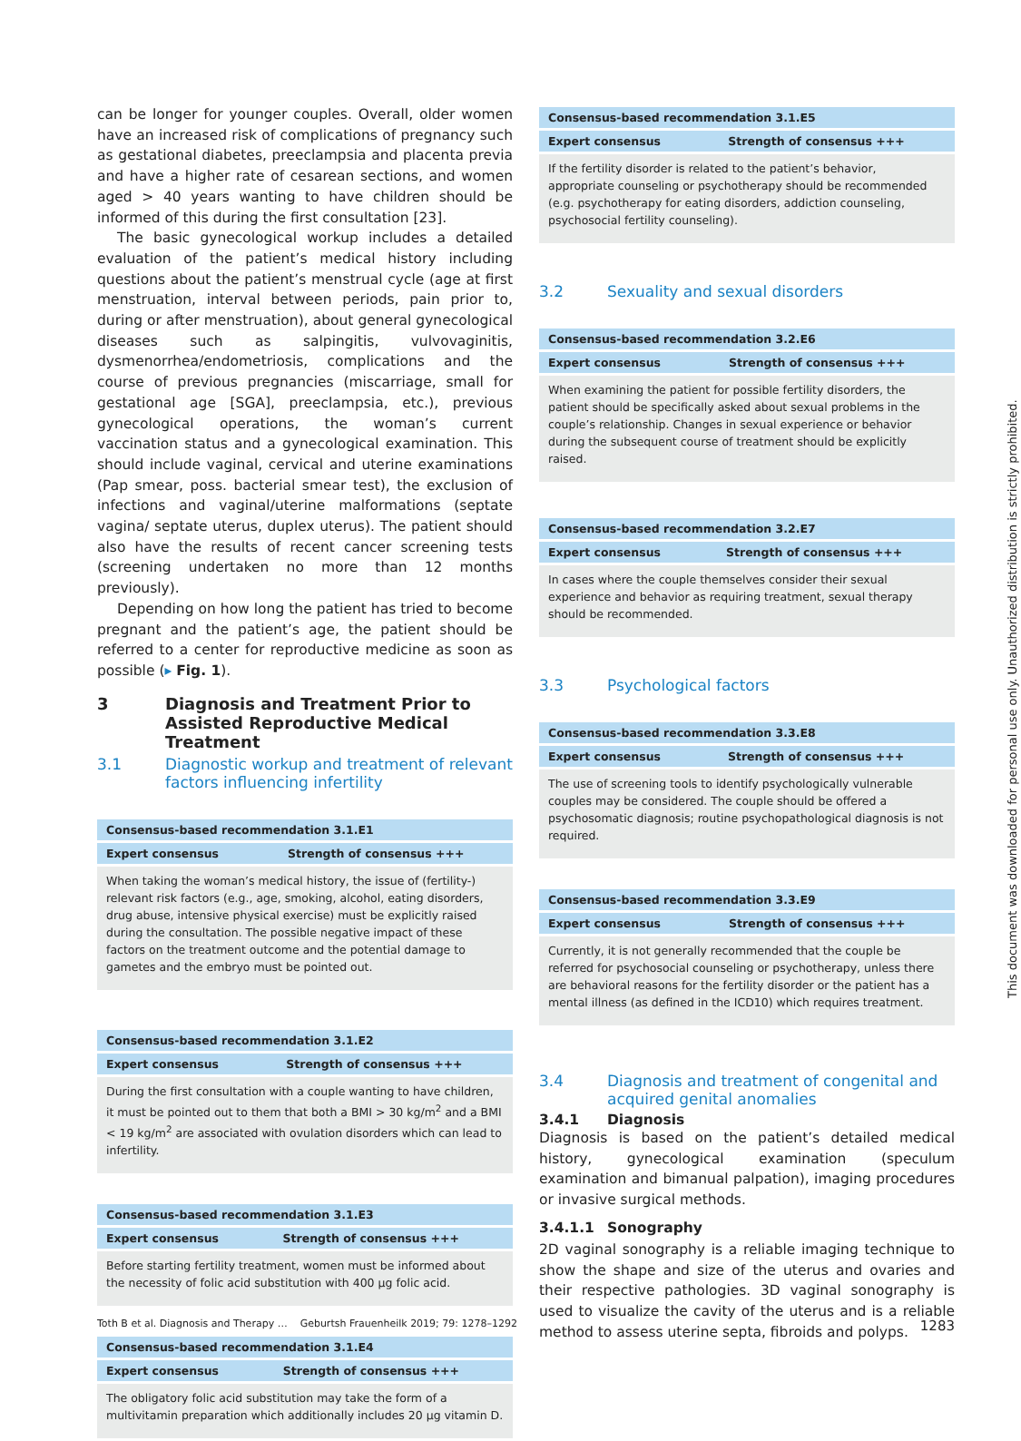can be longer for younger couples. Overall, older women have an increased risk of complications of pregnancy such as gestational diabetes, preeclampsia and placenta previa and have a higher rate of cesarean sections, and women aged > 40 years wanting to have children should be informed of this during the first consultation [23].
The basic gynecological workup includes a detailed evaluation of the patient’s medical history including questions about the patient’s menstrual cycle (age at first menstruation, interval between periods, pain prior to, during or after menstruation), about general gynecological diseases such as salpingitis, vulvovaginitis, dysmenorrhea/endometriosis, complications and the course of previous pregnancies (miscarriage, small for gestational age [SGA], preeclampsia, etc.), previous gynecological operations, the woman’s current vaccination status and a gynecological examination. This should include vaginal, cervical and uterine examinations (Pap smear, poss. bacterial smear test), the exclusion of infections and vaginal/uterine malformations (septate vagina/ septate uterus, duplex uterus). The patient should also have the results of recent cancer screening tests (screening undertaken no more than 12 months previously).
Depending on how long the patient has tried to become pregnant and the patient’s age, the patient should be referred to a center for reproductive medicine as soon as possible (▸ Fig. 1).
3 Diagnosis and Treatment Prior to Assisted Reproductive Medical Treatment
3.1 Diagnostic workup and treatment of relevant factors influencing infertility
| Consensus-based recommendation 3.1.E1 | |
| --- | --- |
| Expert consensus | Strength of consensus +++ |
| When taking the woman’s medical history, the issue of (fertility-) relevant risk factors (e.g., age, smoking, alcohol, eating disorders, drug abuse, intensive physical exercise) must be explicitly raised during the consultation. The possible negative impact of these factors on the treatment outcome and the potential damage to gametes and the embryo must be pointed out. | |
| Consensus-based recommendation 3.1.E2 | |
| --- | --- |
| Expert consensus | Strength of consensus +++ |
| During the first consultation with a couple wanting to have children, it must be pointed out to them that both a BMI > 30 kg/m<sup>2</sup> and a BMI < 19 kg/m<sup>2</sup> are associated with ovulation disorders which can lead to infertility. | |
| Consensus-based recommendation 3.1.E3 | |
| --- | --- |
| Expert consensus | Strength of consensus +++ |
| Before starting fertility treatment, women must be informed about the necessity of folic acid substitution with 400 µg folic acid. | |
| Consensus-based recommendation 3.1.E4 | |
| --- | --- |
| Expert consensus | Strength of consensus +++ |
| The obligatory folic acid substitution may take the form of a multivitamin preparation which additionally includes 20 µg vitamin D. | |
| Consensus-based recommendation 3.1.E5 | |
| --- | --- |
| Expert consensus | Strength of consensus +++ |
| If the fertility disorder is related to the patient’s behavior, appropriate counseling or psychotherapy should be recommended (e.g. psychotherapy for eating disorders, addiction counseling, psychosocial fertility counseling). | |
3.2 Sexuality and sexual disorders
| Consensus-based recommendation 3.2.E6 | |
| --- | --- |
| Expert consensus | Strength of consensus +++ |
| When examining the patient for possible fertility disorders, the patient should be specifically asked about sexual problems in the couple’s relationship. Changes in sexual experience or behavior during the subsequent course of treatment should be explicitly raised. | |
| Consensus-based recommendation 3.2.E7 | |
| --- | --- |
| Expert consensus | Strength of consensus +++ |
| In cases where the couple themselves consider their sexual experience and behavior as requiring treatment, sexual therapy should be recommended. | |
3.3 Psychological factors
| Consensus-based recommendation 3.3.E8 | |
| --- | --- |
| Expert consensus | Strength of consensus +++ |
| The use of screening tools to identify psychologically vulnerable couples may be considered. The couple should be offered a psychosomatic diagnosis; routine psychopathological diagnosis is not required. | |
| Consensus-based recommendation 3.3.E9 | |
| --- | --- |
| Expert consensus | Strength of consensus +++ |
| Currently, it is not generally recommended that the couple be referred for psychosocial counseling or psychotherapy, unless there are behavioral reasons for the fertility disorder or the patient has a mental illness (as defined in the ICD10) which requires treatment. | |
3.4 Diagnosis and treatment of congenital and acquired genital anomalies
3.4.1 Diagnosis
Diagnosis is based on the patient’s detailed medical history, gynecological examination (speculum examination and bimanual palpation), imaging procedures or invasive surgical methods.
3.4.1.1 Sonography
2D vaginal sonography is a reliable imaging technique to show the shape and size of the uterus and ovaries and their respective pathologies. 3D vaginal sonography is used to visualize the cavity of the uterus and is a reliable method to assess uterine septa, fibroids and polyps.
Toth B et al. Diagnosis and Therapy … Geburtsh Frauenheilk 2019; 79: 1278–1292 1283
This document was downloaded for personal use only. Unauthorized distribution is strictly prohibited.